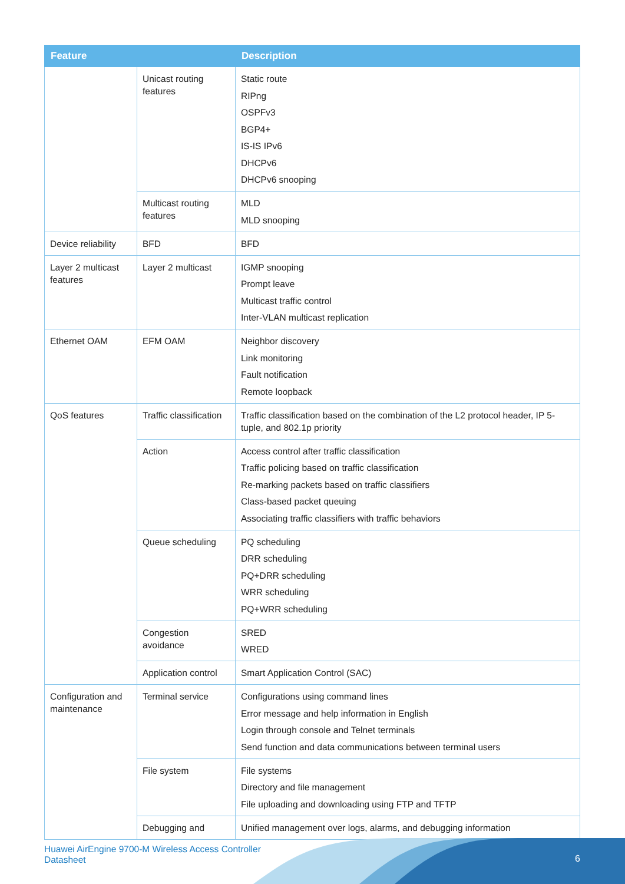| Feature | | Description |
| --- | --- | --- |
| | Unicast routing features | Static route RIPng OSPFv3 BGP4+ IS-IS IPv6 DHCPv6 DHCPv6 snooping |
| | Multicast routing features | MLD MLD snooping |
| Device reliability | BFD | BFD |
| Layer 2 multicast features | Layer 2 multicast | IGMP snooping Prompt leave Multicast traffic control Inter-VLAN multicast replication |
| Ethernet OAM | EFM OAM | Neighbor discovery Link monitoring Fault notification Remote loopback |
| QoS features | Traffic classification | Traffic classification based on the combination of the L2 protocol header, IP 5-tuple, and 802.1p priority |
| | Action | Access control after traffic classification Traffic policing based on traffic classification Re-marking packets based on traffic classifiers Class-based packet queuing Associating traffic classifiers with traffic behaviors |
| | Queue scheduling | PQ scheduling DRR scheduling PQ+DRR scheduling WRR scheduling PQ+WRR scheduling |
| | Congestion avoidance | SRED WRED |
| | Application control | Smart Application Control (SAC) |
| Configuration and maintenance | Terminal service | Configurations using command lines Error message and help information in English Login through console and Telnet terminals Send function and data communications between terminal users |
| | File system | File systems Directory and file management File uploading and downloading using FTP and TFTP |
| | Debugging and | Unified management over logs, alarms, and debugging information |
Huawei AirEngine 9700-M Wireless Access Controller
Datasheet
6